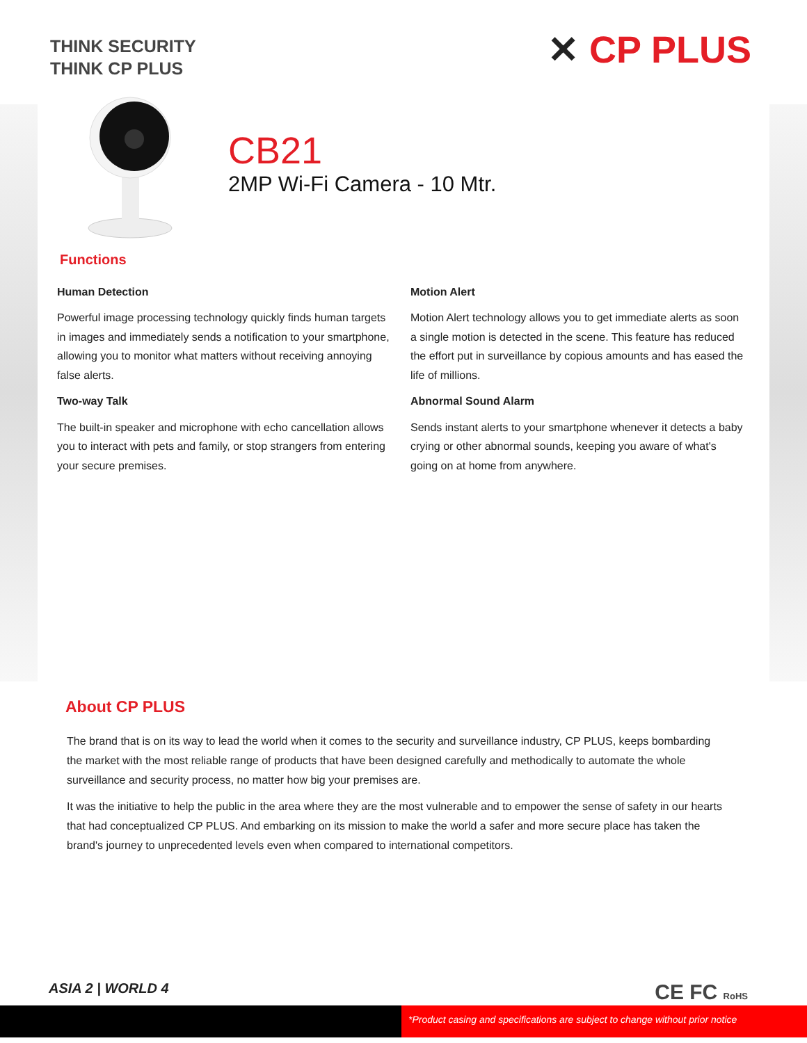THINK SECURITY
THINK CP PLUS
✕ CP PLUS
CB21
2MP Wi-Fi Camera - 10 Mtr.
Functions
Human Detection
Powerful image processing technology quickly finds human targets in images and immediately sends a notification to your smartphone, allowing you to monitor what matters without receiving annoying false alerts.
Two-way Talk
The built-in speaker and microphone with echo cancellation allows you to interact with pets and family, or stop strangers from entering your secure premises.
Motion Alert
Motion Alert technology allows you to get immediate alerts as soon a single motion is detected in the scene. This feature has reduced the effort put in surveillance by copious amounts and has eased the life of millions.
Abnormal Sound Alarm
Sends instant alerts to your smartphone whenever it detects a baby crying or other abnormal sounds, keeping you aware of what's going on at home from anywhere.
About CP PLUS
The brand that is on its way to lead the world when it comes to the security and surveillance industry, CP PLUS, keeps bombarding the market with the most reliable range of products that have been designed carefully and methodically to automate the whole surveillance and security process, no matter how big your premises are.
It was the initiative to help the public in the area where they are the most vulnerable and to empower the sense of safety in our hearts that had conceptualized CP PLUS. And embarking on its mission to make the world a safer and more secure place has taken the brand's journey to unprecedented levels even when compared to international competitors.
ASIA 2 | WORLD 4 CE FC RoHS
*Product casing and specifications are subject to change without prior notice